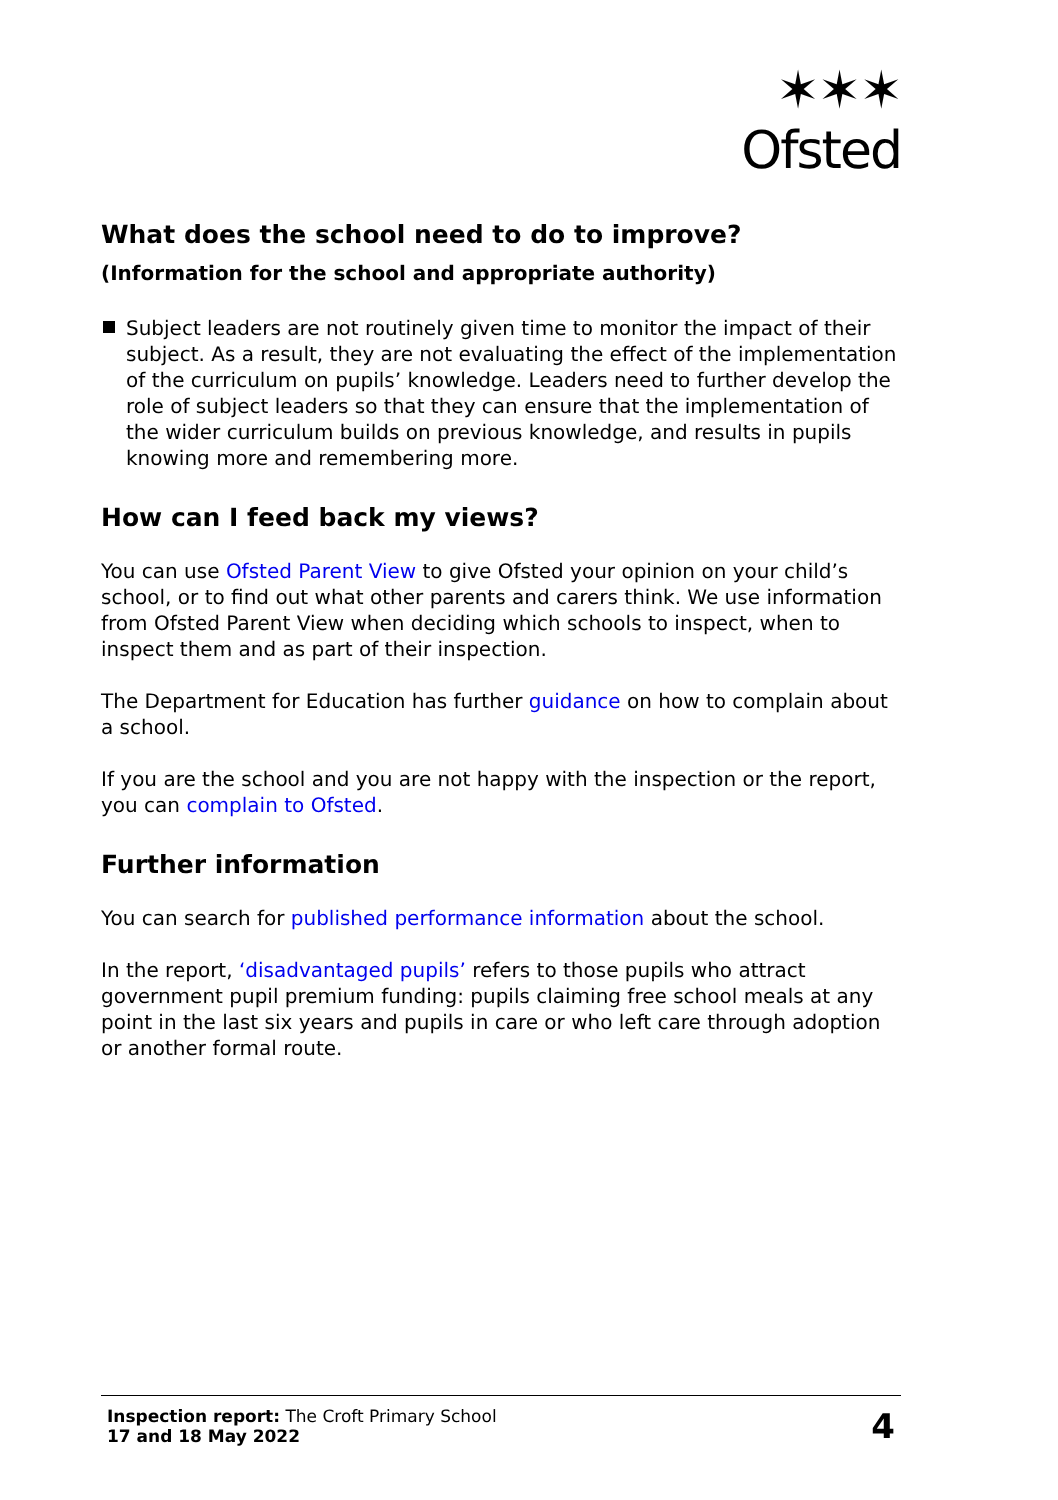✶✶✶
Ofsted
What does the school need to do to improve?
(Information for the school and appropriate authority)
Subject leaders are not routinely given time to monitor the impact of their subject. As a result, they are not evaluating the effect of the implementation of the curriculum on pupils’ knowledge. Leaders need to further develop the role of subject leaders so that they can ensure that the implementation of the wider curriculum builds on previous knowledge, and results in pupils knowing more and remembering more.
How can I feed back my views?
You can use Ofsted Parent View to give Ofsted your opinion on your child’s school, or to find out what other parents and carers think. We use information from Ofsted Parent View when deciding which schools to inspect, when to inspect them and as part of their inspection.
The Department for Education has further guidance on how to complain about a school.
If you are the school and you are not happy with the inspection or the report, you can complain to Ofsted.
Further information
You can search for published performance information about the school.
In the report, ‘disadvantaged pupils’ refers to those pupils who attract government pupil premium funding: pupils claiming free school meals at any point in the last six years and pupils in care or who left care through adoption or another formal route.
Inspection report: The Croft Primary School
17 and 18 May 2022
4